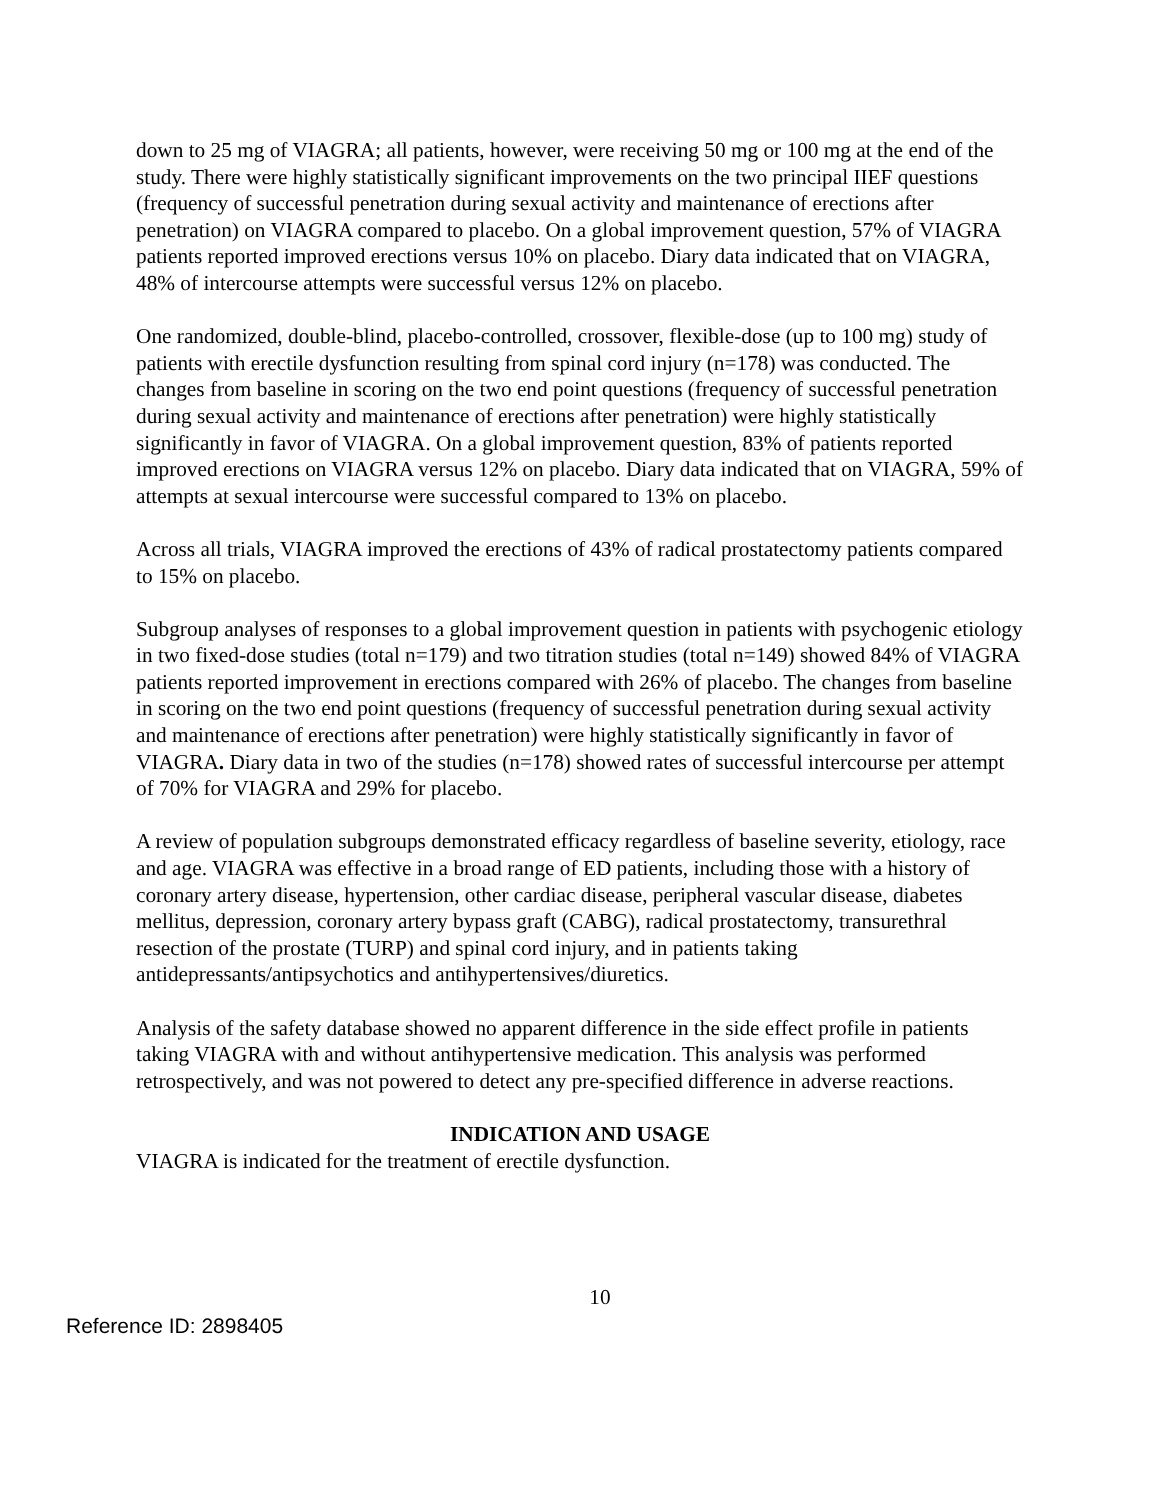down to 25 mg of VIAGRA; all patients, however, were receiving 50 mg or 100 mg at the end of the study. There were highly statistically significant improvements on the two principal IIEF questions (frequency of successful penetration during sexual activity and maintenance of erections after penetration) on VIAGRA compared to placebo. On a global improvement question, 57% of VIAGRA patients reported improved erections versus 10% on placebo. Diary data indicated that on VIAGRA, 48% of intercourse attempts were successful versus 12% on placebo.
One randomized, double-blind, placebo-controlled, crossover, flexible-dose (up to 100 mg) study of patients with erectile dysfunction resulting from spinal cord injury (n=178) was conducted. The changes from baseline in scoring on the two end point questions (frequency of successful penetration during sexual activity and maintenance of erections after penetration) were highly statistically significantly in favor of VIAGRA. On a global improvement question, 83% of patients reported improved erections on VIAGRA versus 12% on placebo. Diary data indicated that on VIAGRA, 59% of attempts at sexual intercourse were successful compared to 13% on placebo.
Across all trials, VIAGRA improved the erections of 43% of radical prostatectomy patients compared to 15% on placebo.
Subgroup analyses of responses to a global improvement question in patients with psychogenic etiology in two fixed-dose studies (total n=179) and two titration studies (total n=149) showed 84% of VIAGRA patients reported improvement in erections compared with 26% of placebo. The changes from baseline in scoring on the two end point questions (frequency of successful penetration during sexual activity and maintenance of erections after penetration) were highly statistically significantly in favor of VIAGRA. Diary data in two of the studies (n=178) showed rates of successful intercourse per attempt of 70% for VIAGRA and 29% for placebo.
A review of population subgroups demonstrated efficacy regardless of baseline severity, etiology, race and age. VIAGRA was effective in a broad range of ED patients, including those with a history of coronary artery disease, hypertension, other cardiac disease, peripheral vascular disease, diabetes mellitus, depression, coronary artery bypass graft (CABG), radical prostatectomy, transurethral resection of the prostate (TURP) and spinal cord injury, and in patients taking antidepressants/antipsychotics and antihypertensives/diuretics.
Analysis of the safety database showed no apparent difference in the side effect profile in patients taking VIAGRA with and without antihypertensive medication. This analysis was performed retrospectively, and was not powered to detect any pre-specified difference in adverse reactions.
INDICATION AND USAGE
VIAGRA is indicated for the treatment of erectile dysfunction.
10
Reference ID: 2898405